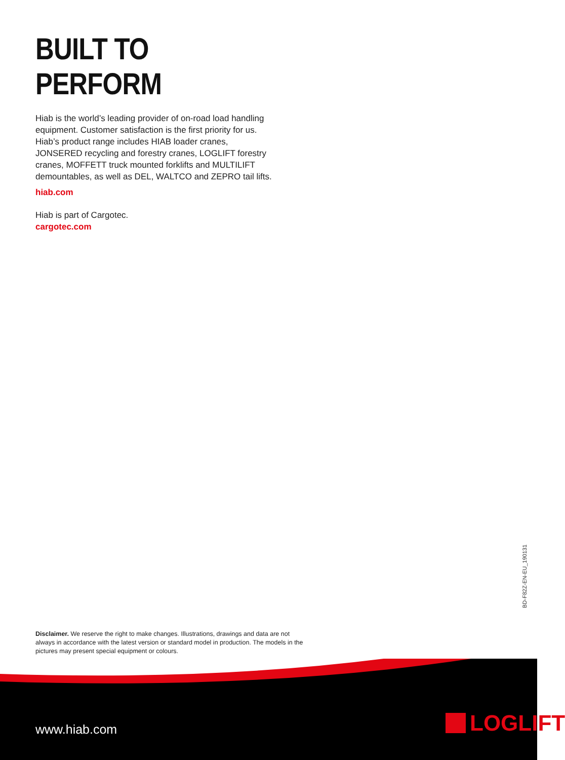BUILT TO PERFORM
Hiab is the world’s leading provider of on-road load handling equipment. Customer satisfaction is the first priority for us. Hiab’s product range includes HIAB loader cranes, JONSERED recycling and forestry cranes, LOGLIFT forestry cranes, MOFFETT truck mounted forklifts and MULTILIFT demountables, as well as DEL, WALTCO and ZEPRO tail lifts.
hiab.com
Hiab is part of Cargotec.
cargotec.com
BD-F82Z-EN-EU_190131
Disclaimer. We reserve the right to make changes. Illustrations, drawings and data are not always in accordance with the latest version or standard model in production. The models in the pictures may present special equipment or colours.
www.hiab.com LOGLIFT